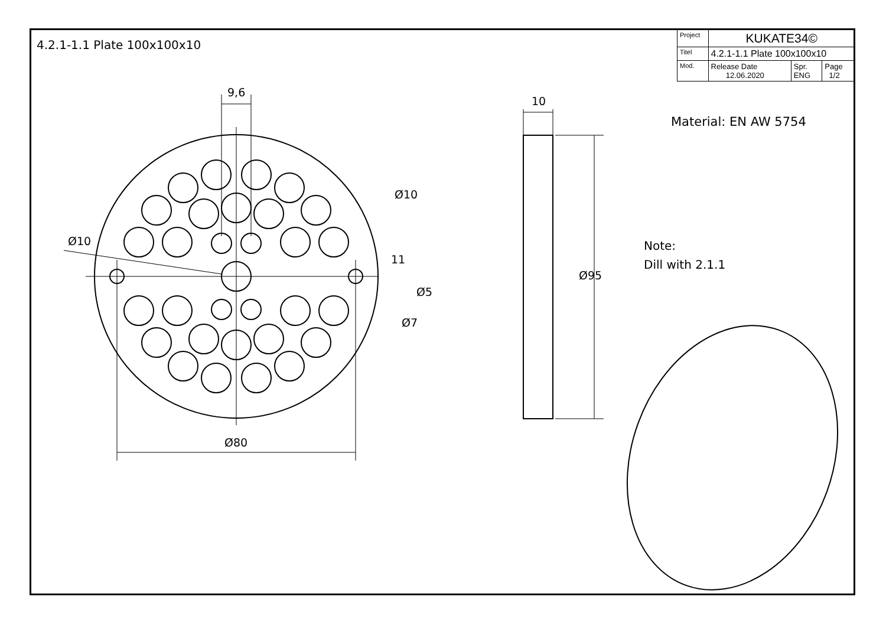4.2.1-1.1 Plate 100x100x10
| Project | KUKATE34© | | |
| Titel | 4.2.1-1.1 Plate 100x100x10 | | |
| Mod. | Release Date 12.06.2020 | Spr. ENG | Page 1/2 |
Material: EN AW 5754
Note:
Dill with 2.1.1
9,6
10
Ø10
Ø10
11
Ø95
Ø5
Ø7
Ø80